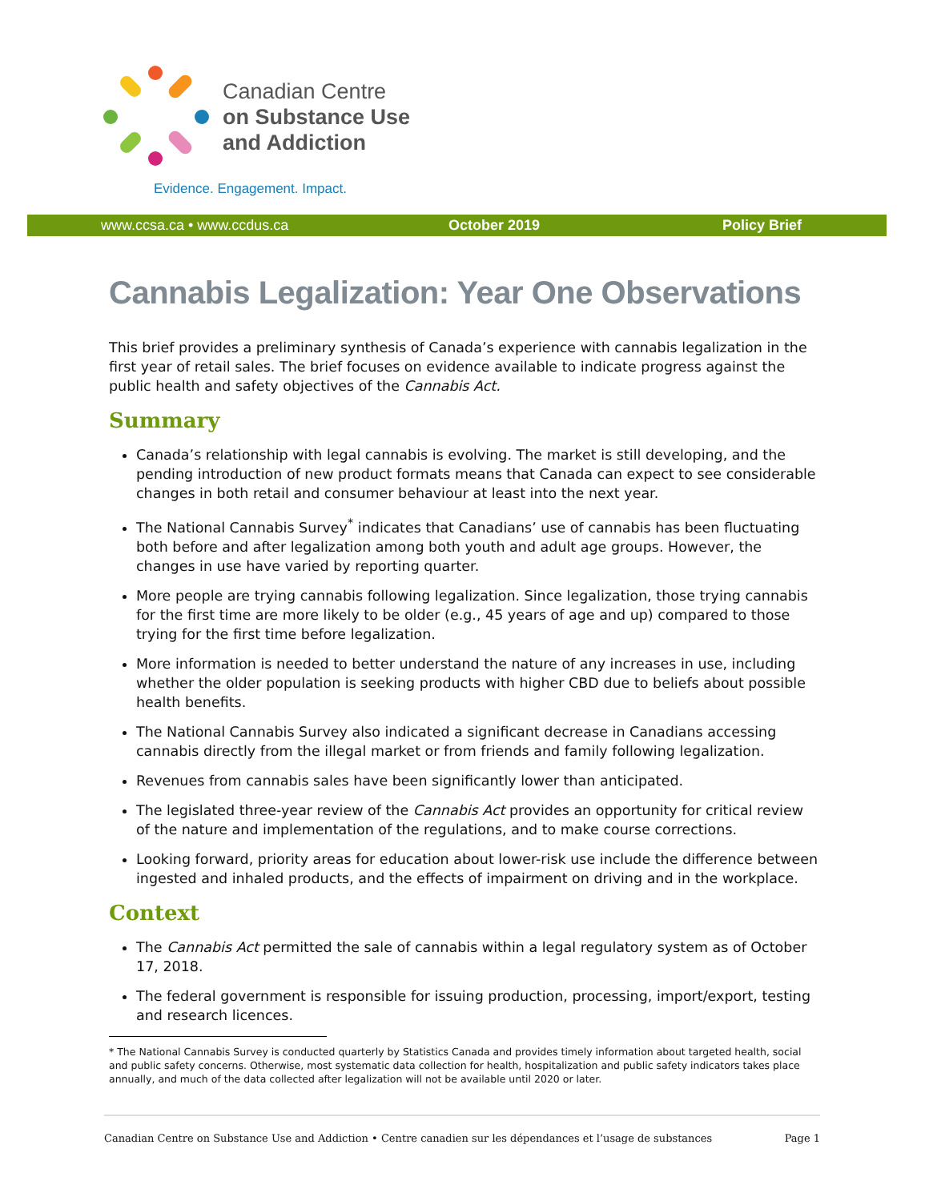Canadian Centre
on Substance Use
and Addiction
Evidence. Engagement. Impact.
www.ccsa.ca • www.ccdus.ca October 2019 Policy Brief
Cannabis Legalization: Year One Observations
This brief provides a preliminary synthesis of Canada’s experience with cannabis legalization in the first year of retail sales. The brief focuses on evidence available to indicate progress against the public health and safety objectives of the Cannabis Act.
Summary
Canada’s relationship with legal cannabis is evolving. The market is still developing, and the pending introduction of new product formats means that Canada can expect to see considerable changes in both retail and consumer behaviour at least into the next year.
The National Cannabis Survey<sup>*</sup> indicates that Canadians’ use of cannabis has been fluctuating both before and after legalization among both youth and adult age groups. However, the changes in use have varied by reporting quarter.
More people are trying cannabis following legalization. Since legalization, those trying cannabis for the first time are more likely to be older (e.g., 45 years of age and up) compared to those trying for the first time before legalization.
More information is needed to better understand the nature of any increases in use, including whether the older population is seeking products with higher CBD due to beliefs about possible health benefits.
The National Cannabis Survey also indicated a significant decrease in Canadians accessing cannabis directly from the illegal market or from friends and family following legalization.
Revenues from cannabis sales have been significantly lower than anticipated.
The legislated three-year review of the Cannabis Act provides an opportunity for critical review of the nature and implementation of the regulations, and to make course corrections.
Looking forward, priority areas for education about lower-risk use include the difference between ingested and inhaled products, and the effects of impairment on driving and in the workplace.
Context
The Cannabis Act permitted the sale of cannabis within a legal regulatory system as of October 17, 2018.
The federal government is responsible for issuing production, processing, import/export, testing and research licences.
* The National Cannabis Survey is conducted quarterly by Statistics Canada and provides timely information about targeted health, social and public safety concerns. Otherwise, most systematic data collection for health, hospitalization and public safety indicators takes place annually, and much of the data collected after legalization will not be available until 2020 or later.
Canadian Centre on Substance Use and Addiction • Centre canadien sur les dépendances et l’usage de substances Page 1